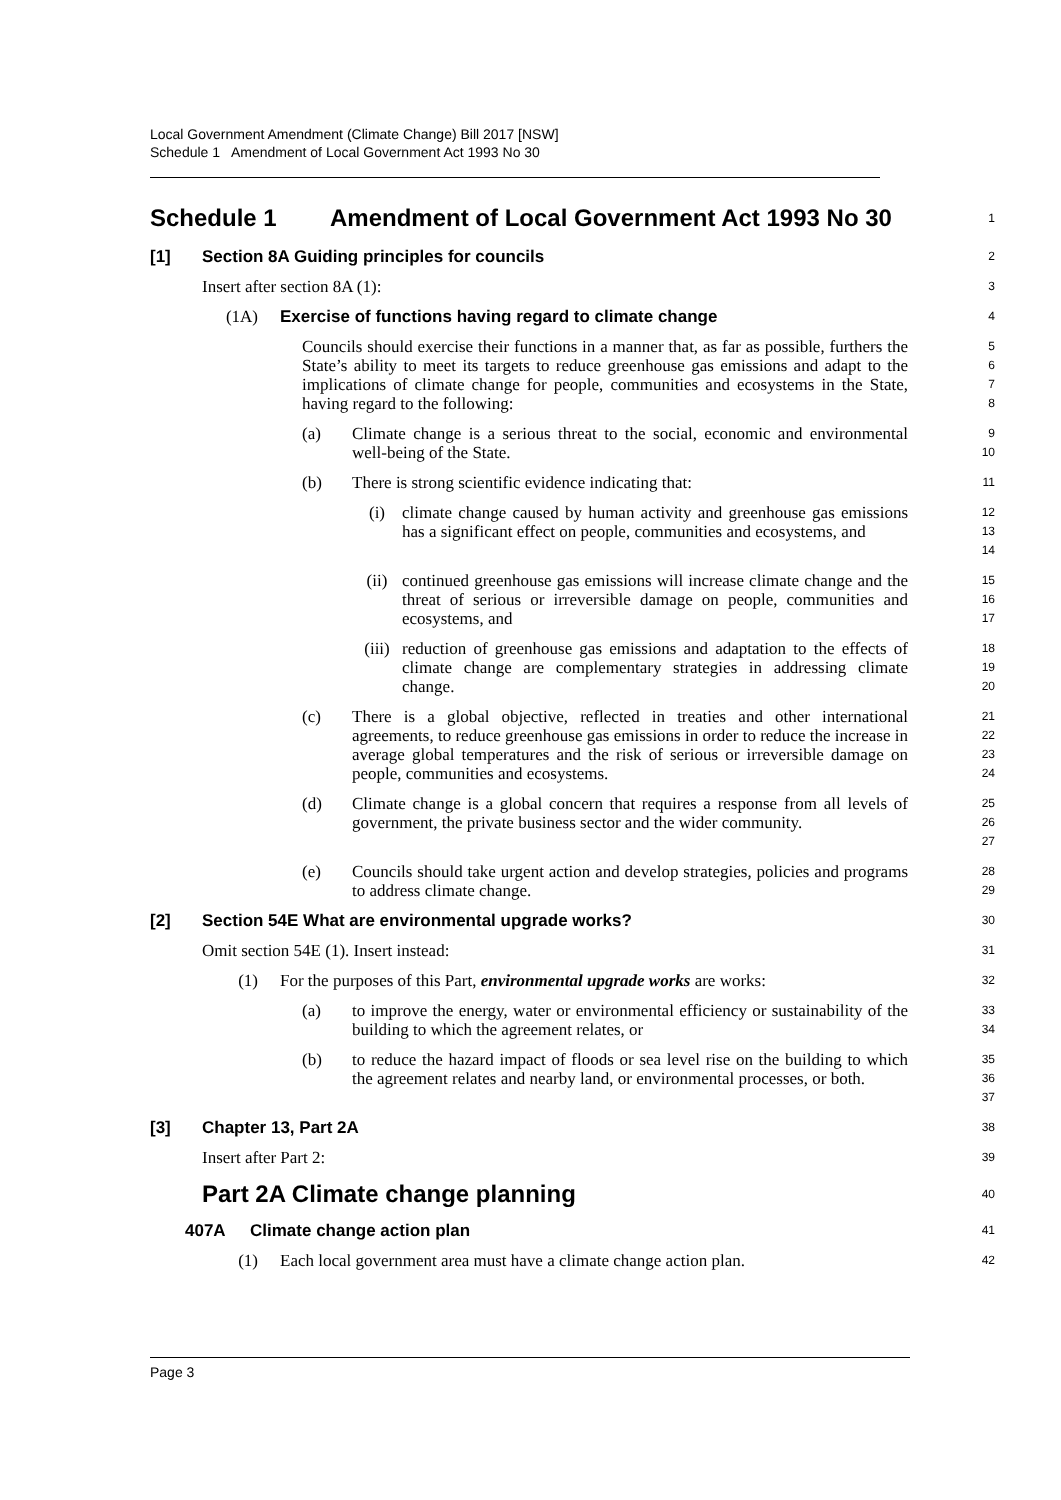Local Government Amendment (Climate Change) Bill 2017 [NSW]
Schedule 1 Amendment of Local Government Act 1993 No 30
Schedule 1 Amendment of Local Government Act 1993 No 30
1
[1] Section 8A Guiding principles for councils
2
Insert after section 8A (1):
3
(1A) Exercise of functions having regard to climate change
4
Councils should exercise their functions in a manner that, as far as possible, furthers the State’s ability to meet its targets to reduce greenhouse gas emissions and adapt to the implications of climate change for people, communities and ecosystems in the State, having regard to the following:
5
6
7
8
(a) Climate change is a serious threat to the social, economic and environmental well-being of the State.
9
10
(b) There is strong scientific evidence indicating that:
11
(i) climate change caused by human activity and greenhouse gas emissions has a significant effect on people, communities and ecosystems, and
12
13
14
(ii) continued greenhouse gas emissions will increase climate change and the threat of serious or irreversible damage on people, communities and ecosystems, and
15
16
17
(iii) reduction of greenhouse gas emissions and adaptation to the effects of climate change are complementary strategies in addressing climate change.
18
19
20
(c) There is a global objective, reflected in treaties and other international agreements, to reduce greenhouse gas emissions in order to reduce the increase in average global temperatures and the risk of serious or irreversible damage on people, communities and ecosystems.
21
22
23
24
(d) Climate change is a global concern that requires a response from all levels of government, the private business sector and the wider community.
25
26
27
(e) Councils should take urgent action and develop strategies, policies and programs to address climate change.
28
29
[2] Section 54E What are environmental upgrade works?
30
Omit section 54E (1). Insert instead:
31
(1) For the purposes of this Part, environmental upgrade works are works:
32
(a) to improve the energy, water or environmental efficiency or sustainability of the building to which the agreement relates, or
33
34
(b) to reduce the hazard impact of floods or sea level rise on the building to which the agreement relates and nearby land, or environmental processes, or both.
35
36
37
[3] Chapter 13, Part 2A
38
Insert after Part 2:
39
Part 2A Climate change planning
40
407A Climate change action plan
41
(1) Each local government area must have a climate change action plan.
42
Page 3